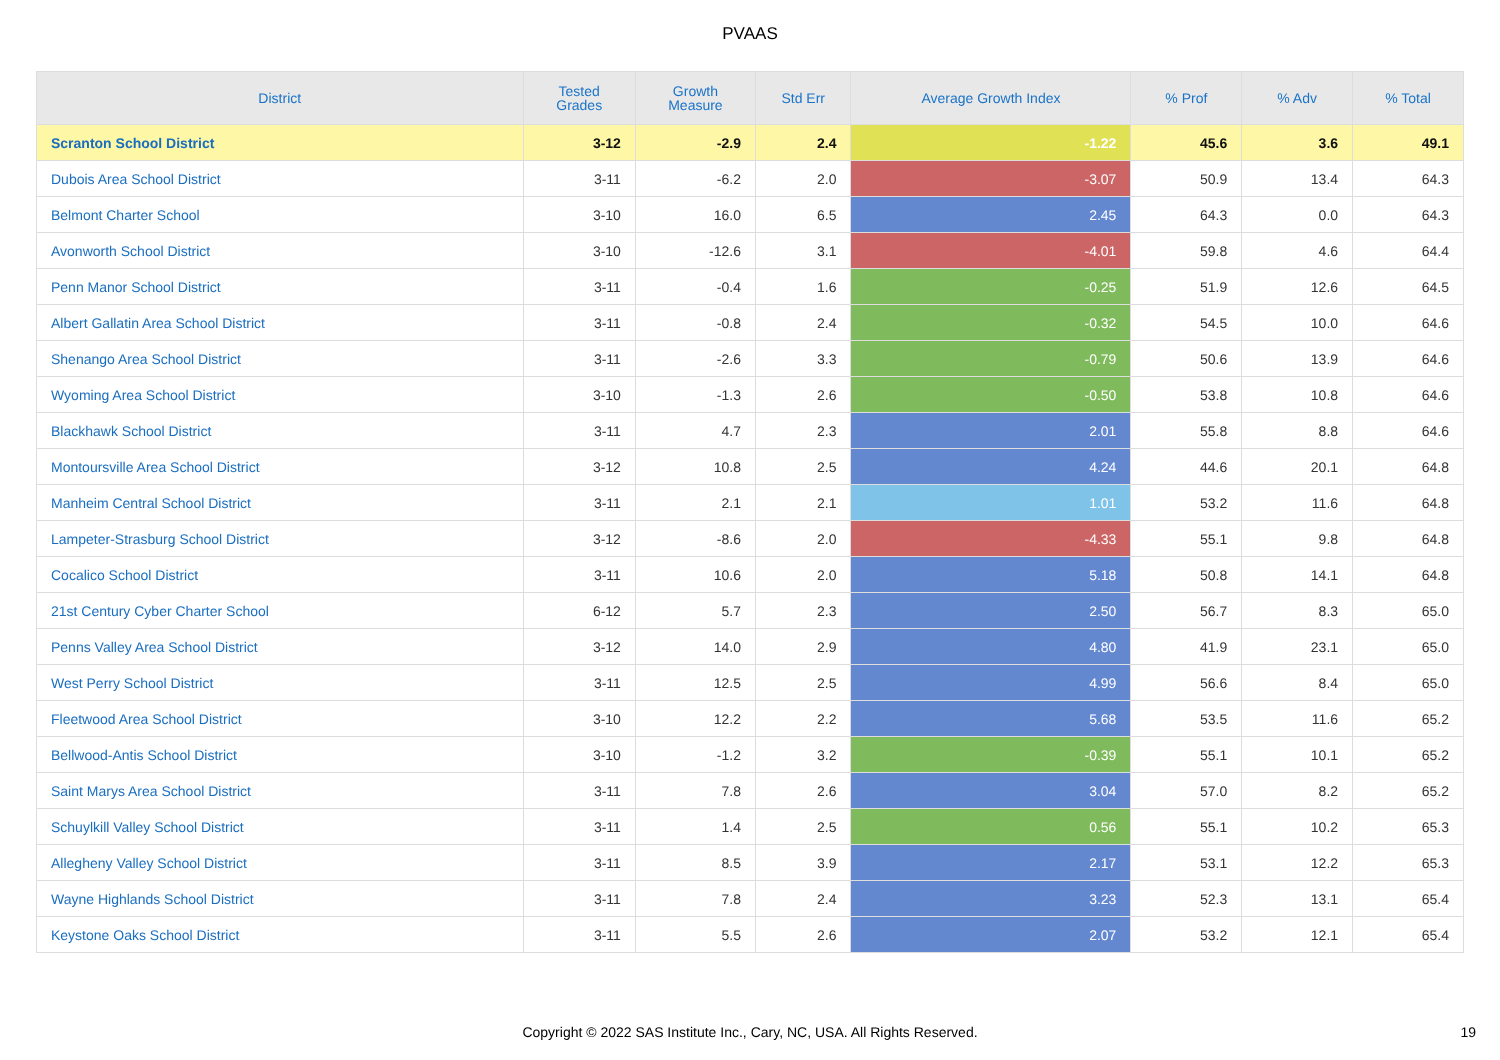PVAAS
| District | Tested Grades | Growth Measure | Std Err | Average Growth Index | % Prof | % Adv | % Total |
| --- | --- | --- | --- | --- | --- | --- | --- |
| Scranton School District | 3-12 | -2.9 | 2.4 | -1.22 | 45.6 | 3.6 | 49.1 |
| Dubois Area School District | 3-11 | -6.2 | 2.0 | -3.07 | 50.9 | 13.4 | 64.3 |
| Belmont Charter School | 3-10 | 16.0 | 6.5 | 2.45 | 64.3 | 0.0 | 64.3 |
| Avonworth School District | 3-10 | -12.6 | 3.1 | -4.01 | 59.8 | 4.6 | 64.4 |
| Penn Manor School District | 3-11 | -0.4 | 1.6 | -0.25 | 51.9 | 12.6 | 64.5 |
| Albert Gallatin Area School District | 3-11 | -0.8 | 2.4 | -0.32 | 54.5 | 10.0 | 64.6 |
| Shenango Area School District | 3-11 | -2.6 | 3.3 | -0.79 | 50.6 | 13.9 | 64.6 |
| Wyoming Area School District | 3-10 | -1.3 | 2.6 | -0.50 | 53.8 | 10.8 | 64.6 |
| Blackhawk School District | 3-11 | 4.7 | 2.3 | 2.01 | 55.8 | 8.8 | 64.6 |
| Montoursville Area School District | 3-12 | 10.8 | 2.5 | 4.24 | 44.6 | 20.1 | 64.8 |
| Manheim Central School District | 3-11 | 2.1 | 2.1 | 1.01 | 53.2 | 11.6 | 64.8 |
| Lampeter-Strasburg School District | 3-12 | -8.6 | 2.0 | -4.33 | 55.1 | 9.8 | 64.8 |
| Cocalico School District | 3-11 | 10.6 | 2.0 | 5.18 | 50.8 | 14.1 | 64.8 |
| 21st Century Cyber Charter School | 6-12 | 5.7 | 2.3 | 2.50 | 56.7 | 8.3 | 65.0 |
| Penns Valley Area School District | 3-12 | 14.0 | 2.9 | 4.80 | 41.9 | 23.1 | 65.0 |
| West Perry School District | 3-11 | 12.5 | 2.5 | 4.99 | 56.6 | 8.4 | 65.0 |
| Fleetwood Area School District | 3-10 | 12.2 | 2.2 | 5.68 | 53.5 | 11.6 | 65.2 |
| Bellwood-Antis School District | 3-10 | -1.2 | 3.2 | -0.39 | 55.1 | 10.1 | 65.2 |
| Saint Marys Area School District | 3-11 | 7.8 | 2.6 | 3.04 | 57.0 | 8.2 | 65.2 |
| Schuylkill Valley School District | 3-11 | 1.4 | 2.5 | 0.56 | 55.1 | 10.2 | 65.3 |
| Allegheny Valley School District | 3-11 | 8.5 | 3.9 | 2.17 | 53.1 | 12.2 | 65.3 |
| Wayne Highlands School District | 3-11 | 7.8 | 2.4 | 3.23 | 52.3 | 13.1 | 65.4 |
| Keystone Oaks School District | 3-11 | 5.5 | 2.6 | 2.07 | 53.2 | 12.1 | 65.4 |
Copyright © 2022 SAS Institute Inc., Cary, NC, USA. All Rights Reserved.
19